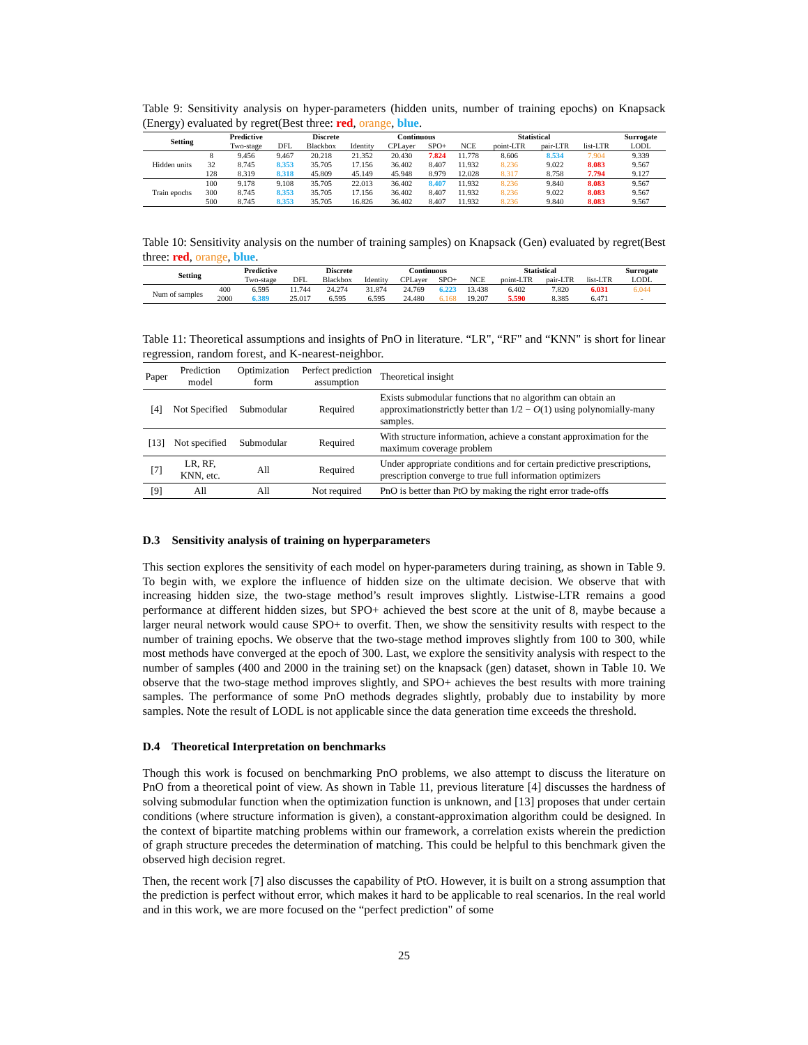Table 9: Sensitivity analysis on hyper-parameters (hidden units, number of training epochs) on Knapsack (Energy) evaluated by regret(Best three: red, orange, blue.
| Setting | | Predictive | Discrete | | | Continuous | | Statistical | | | | Surrogate |
| --- | --- | --- | --- | --- | --- | --- | --- | --- | --- | --- | --- | --- |
| | | Two-stage | DFL | Blackbox | Identity | CPLayer | SPO+ | NCE | point-LTR | pair-LTR | list-LTR | LODL |
| Hidden units | 8 | 9.456 | 9.467 | 20.218 | 21.352 | 20.430 | 7.824 | 11.778 | 8.606 | 8.534 | 7.904 | 9.339 |
| | 32 | 8.745 | 8.353 | 35.705 | 17.156 | 36.402 | 8.407 | 11.932 | 8.236 | 9.022 | 8.083 | 9.567 |
| | 128 | 8.319 | 8.318 | 45.809 | 45.149 | 45.948 | 8.979 | 12.028 | 8.317 | 8.758 | 7.794 | 9.127 |
| Train epochs | 100 | 9.178 | 9.108 | 35.705 | 22.013 | 36.402 | 8.407 | 11.932 | 8.236 | 9.840 | 8.083 | 9.567 |
| | 300 | 8.745 | 8.353 | 35.705 | 17.156 | 36.402 | 8.407 | 11.932 | 8.236 | 9.022 | 8.083 | 9.567 |
| | 500 | 8.745 | 8.353 | 35.705 | 16.826 | 36.402 | 8.407 | 11.932 | 8.236 | 9.840 | 8.083 | 9.567 |
Table 10: Sensitivity analysis on the number of training samples) on Knapsack (Gen) evaluated by regret(Best three: red, orange, blue.
| Setting | | Predictive | Discrete | | | Continuous | | Statistical | | | | Surrogate |
| --- | --- | --- | --- | --- | --- | --- | --- | --- | --- | --- | --- | --- |
| | | Two-stage | DFL | Blackbox | Identity | CPLayer | SPO+ | NCE | point-LTR | pair-LTR | list-LTR | LODL |
| Num of samples | 400 | 6.595 | 11.744 | 24.274 | 31.874 | 24.769 | 6.223 | 13.438 | 6.402 | 7.820 | 6.031 | 6.044 |
| | 2000 | 6.389 | 25.017 | 6.595 | 6.595 | 24.480 | 6.168 | 19.207 | 5.590 | 8.385 | 6.471 | - |
Table 11: Theoretical assumptions and insights of PnO in literature. “LR", “RF" and “KNN" is short for linear regression, random forest, and K-nearest-neighbor.
| Paper | Prediction model | Optimization form | Perfect prediction assumption | Theoretical insight |
| --- | --- | --- | --- | --- |
| [4] | Not Specified | Submodular | Required | Exists submodular functions that no algorithm can obtain an approximationstrictly better than 1/2 − O (1) using polynomially-many samples. |
| [13] | Not specified | Submodular | Required | With structure information, achieve a constant approximation for the maximum coverage problem |
| [7] | LR, RF, KNN, etc. | All | Required | Under appropriate conditions and for certain predictive prescriptions, prescription converge to true full information optimizers |
| [9] | All | All | Not required | PnO is better than PtO by making the right error trade-offs |
D.3 Sensitivity analysis of training on hyperparameters
This section explores the sensitivity of each model on hyper-parameters during training, as shown in Table 9. To begin with, we explore the influence of hidden size on the ultimate decision. We observe that with increasing hidden size, the two-stage method’s result improves slightly. Listwise-LTR remains a good performance at different hidden sizes, but SPO+ achieved the best score at the unit of 8, maybe because a larger neural network would cause SPO+ to overfit. Then, we show the sensitivity results with respect to the number of training epochs. We observe that the two-stage method improves slightly from 100 to 300, while most methods have converged at the epoch of 300. Last, we explore the sensitivity analysis with respect to the number of samples (400 and 2000 in the training set) on the knapsack (gen) dataset, shown in Table 10. We observe that the two-stage method improves slightly, and SPO+ achieves the best results with more training samples. The performance of some PnO methods degrades slightly, probably due to instability by more samples. Note the result of LODL is not applicable since the data generation time exceeds the threshold.
D.4 Theoretical Interpretation on benchmarks
Though this work is focused on benchmarking PnO problems, we also attempt to discuss the literature on PnO from a theoretical point of view. As shown in Table 11, previous literature [4] discusses the hardness of solving submodular function when the optimization function is unknown, and [13] proposes that under certain conditions (where structure information is given), a constant-approximation algorithm could be designed. In the context of bipartite matching problems within our framework, a correlation exists wherein the prediction of graph structure precedes the determination of matching. This could be helpful to this benchmark given the observed high decision regret.
Then, the recent work [7] also discusses the capability of PtO. However, it is built on a strong assumption that the prediction is perfect without error, which makes it hard to be applicable to real scenarios. In the real world and in this work, we are more focused on the “perfect prediction" of some
25